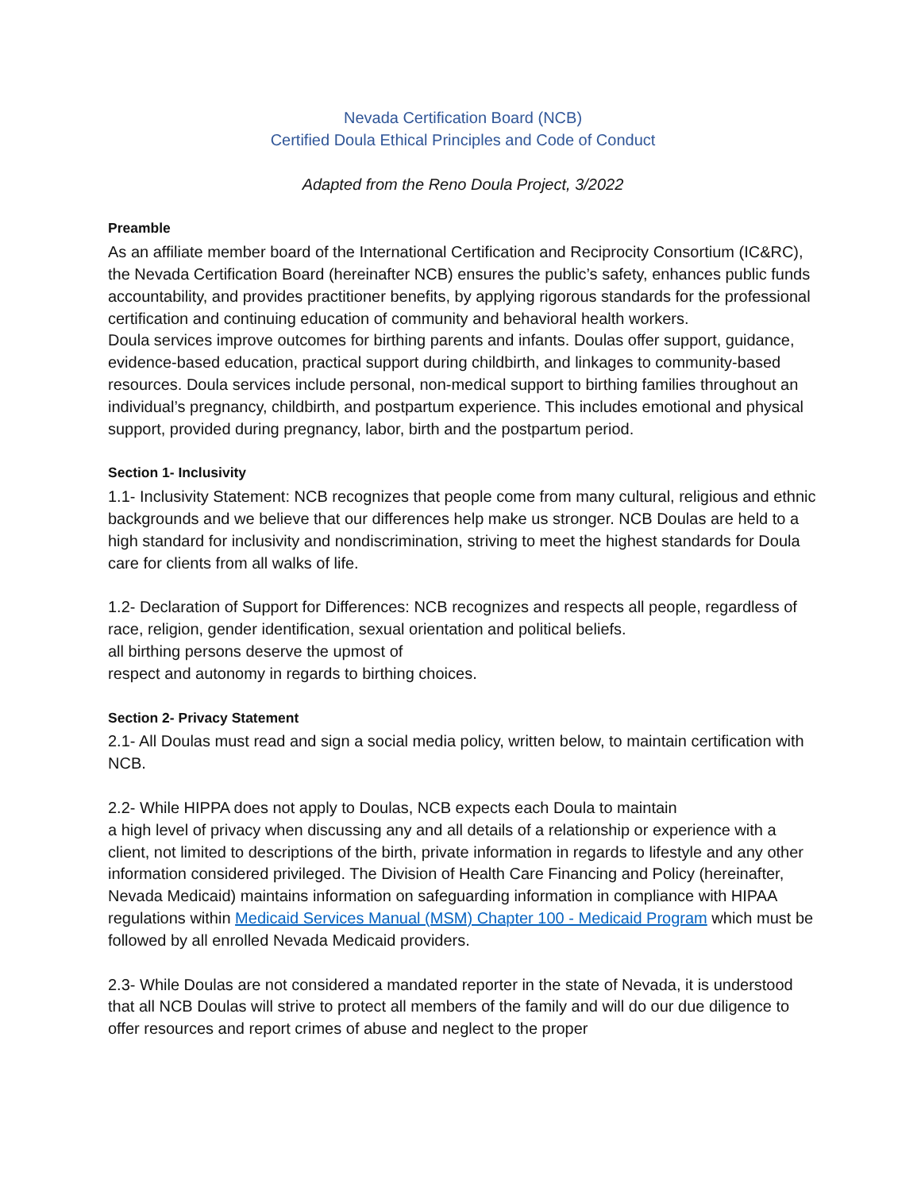Nevada Certification Board (NCB)
Certified Doula Ethical Principles and Code of Conduct
Adapted from the Reno Doula Project, 3/2022
Preamble
As an affiliate member board of the International Certification and Reciprocity Consortium (IC&RC), the Nevada Certification Board (hereinafter NCB) ensures the public’s safety, enhances public funds accountability, and provides practitioner benefits, by applying rigorous standards for the professional certification and continuing education of community and behavioral health workers.
Doula services improve outcomes for birthing parents and infants. Doulas offer support, guidance, evidence-based education, practical support during childbirth, and linkages to community-based resources. Doula services include personal, non-medical support to birthing families throughout an individual’s pregnancy, childbirth, and postpartum experience. This includes emotional and physical support, provided during pregnancy, labor, birth and the postpartum period.
Section 1- Inclusivity
1.1- Inclusivity Statement: NCB recognizes that people come from many cultural, religious and ethnic backgrounds and we believe that our differences help make us stronger. NCB Doulas are held to a high standard for inclusivity and nondiscrimination, striving to meet the highest standards for Doula care for clients from all walks of life.
1.2- Declaration of Support for Differences: NCB recognizes and respects all people, regardless of race, religion, gender identification, sexual orientation and political beliefs.
all birthing persons deserve the upmost of
respect and autonomy in regards to birthing choices.
Section 2- Privacy Statement
2.1- All Doulas must read and sign a social media policy, written below, to maintain certification with NCB.
2.2- While HIPPA does not apply to Doulas, NCB expects each Doula to maintain
a high level of privacy when discussing any and all details of a relationship or experience with a client, not limited to descriptions of the birth, private information in regards to lifestyle and any other information considered privileged. The Division of Health Care Financing and Policy (hereinafter, Nevada Medicaid) maintains information on safeguarding information in compliance with HIPAA regulations within Medicaid Services Manual (MSM) Chapter 100 - Medicaid Program which must be followed by all enrolled Nevada Medicaid providers.
2.3- While Doulas are not considered a mandated reporter in the state of Nevada, it is understood that all NCB Doulas will strive to protect all members of the family and will do our due diligence to offer resources and report crimes of abuse and neglect to the proper